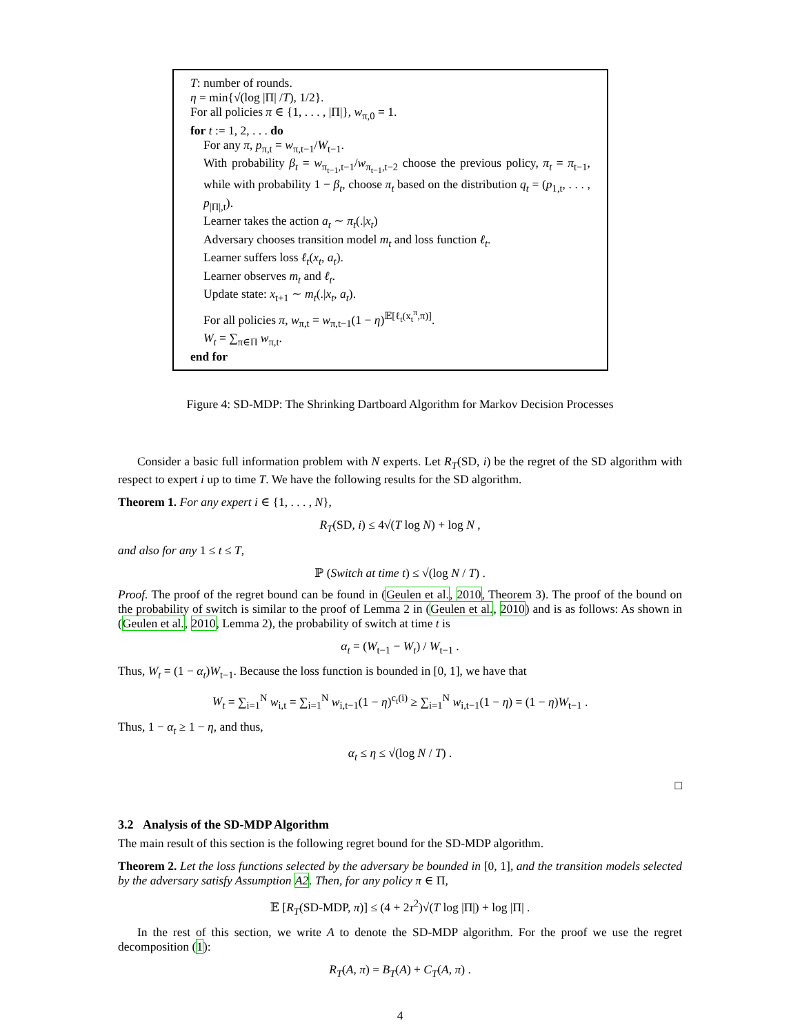T: number of rounds.
η = min{√(log |Π| /T), 1/2}.
For all policies π ∈ {1, . . . , |Π|}, w<sub>π,0</sub> = 1.
for t := 1, 2, . . . do
For any π, p<sub>π,t</sub> = w<sub>π,t−1</sub>/W<sub>t−1</sub>.
With probability β<sub>t</sub> = w<sub>π<sub>t−1</sub>,t−1</sub>/w<sub>π<sub>t−1</sub>,t−2</sub> choose the previous policy, π<sub>t</sub> = π<sub>t−1</sub>, while with probability 1 − β<sub>t</sub>, choose π<sub>t</sub> based on the distribution q<sub>t</sub> = (p<sub>1,t</sub>, . . . , p<sub>|Π|,t</sub>).
Learner takes the action a<sub>t</sub> ∼ π<sub>t</sub>(.|x<sub>t</sub>)
Adversary chooses transition model m<sub>t</sub> and loss function ℓ<sub>t</sub>.
Learner suffers loss ℓ<sub>t</sub>(x<sub>t</sub>, a<sub>t</sub>).
Learner observes m<sub>t</sub> and ℓ<sub>t</sub>.
Update state: x<sub>t+1</sub> ∼ m<sub>t</sub>(.|x<sub>t</sub>, a<sub>t</sub>).
For all policies π, w<sub>π,t</sub> = w<sub>π,t−1</sub>(1 − η)<sup>𝔼[ℓ<sub>t</sub>(x<sub>t</sub><sup>π</sup>,π)]</sup>.
W<sub>t</sub> = ∑<sub>π∈Π</sub> w<sub>π,t</sub>.
end for
Figure 4: SD-MDP: The Shrinking Dartboard Algorithm for Markov Decision Processes
Consider a basic full information problem with N experts. Let R<sub>T</sub>(SD, i) be the regret of the SD algorithm with respect to expert i up to time T. We have the following results for the SD algorithm.
Theorem 1. For any expert i ∈ {1, . . . , N},
R<sub>T</sub>(SD, i) ≤ 4√(T log N) + log N ,
and also for any 1 ≤ t ≤ T,
ℙ (Switch at time t) ≤ √(log N / T) .
Proof. The proof of the regret bound can be found in (Geulen et al., 2010, Theorem 3). The proof of the bound on the probability of switch is similar to the proof of Lemma 2 in (Geulen et al., 2010) and is as follows: As shown in (Geulen et al., 2010, Lemma 2), the probability of switch at time t is
α<sub>t</sub> = (W<sub>t−1</sub> − W<sub>t</sub>) / W<sub>t−1</sub> .
Thus, W<sub>t</sub> = (1 − α<sub>t</sub>)W<sub>t−1</sub>. Because the loss function is bounded in [0, 1], we have that
W<sub>t</sub> = ∑<sub>i=1</sub><sup>N</sup> w<sub>i,t</sub> = ∑<sub>i=1</sub><sup>N</sup> w<sub>i,t−1</sub>(1 − η)<sup>c<sub>t</sub>(i)</sup> ≥ ∑<sub>i=1</sub><sup>N</sup> w<sub>i,t−1</sub>(1 − η) = (1 − η)W<sub>t−1</sub> .
Thus, 1 − α<sub>t</sub> ≥ 1 − η, and thus,
α<sub>t</sub> ≤ η ≤ √(log N / T) .
□
3.2 Analysis of the SD-MDP Algorithm
The main result of this section is the following regret bound for the SD-MDP algorithm.
Theorem 2. Let the loss functions selected by the adversary be bounded in [0, 1], and the transition models selected by the adversary satisfy Assumption A2. Then, for any policy π ∈ Π,
𝔼 [R<sub>T</sub>(SD-MDP, π)] ≤ (4 + 2τ<sup>2</sup>)√(T log |Π|) + log |Π| .
In the rest of this section, we write A to denote the SD-MDP algorithm. For the proof we use the regret decomposition (1):
R<sub>T</sub>(A, π) = B<sub>T</sub>(A) + C<sub>T</sub>(A, π) .
4